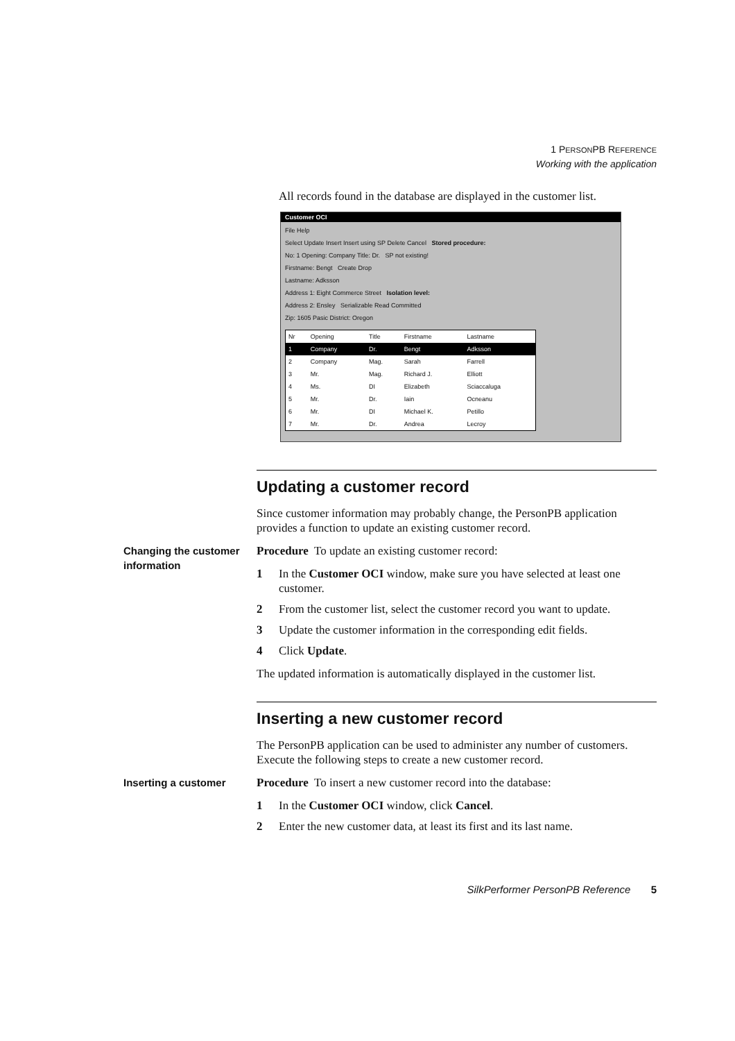1 PERSONPB REFERENCE
Working with the application
All records found in the database are displayed in the customer list.
Customer OCI
File Help
Select Update Insert Insert using SP Delete Cancel Stored procedure:
No: 1 Opening: Company Title: Dr. SP not existing!
Firstname: Bengt Create Drop
Lastname: Adksson
Address 1: Eight Commerce Street Isolation level:
Address 2: Ensley Serializable Read Committed
Zip: 1605 Pasic District: Oregon
| Nr | Opening | Title | Firstname | Lastname |
| --- | --- | --- | --- | --- |
| 1 | Company | Dr. | Bengt | Adksson |
| 2 | Company | Mag. | Sarah | Farrell |
| 3 | Mr. | Mag. | Richard J. | Elliott |
| 4 | Ms. | DI | Elizabeth | Sciaccaluga |
| 5 | Mr. | Dr. | Iain | Ocneanu |
| 6 | Mr. | DI | Michael K. | Petillo |
| 7 | Mr. | Dr. | Andrea | Lecroy |
Updating a customer record
Since customer information may probably change, the PersonPB application provides a function to update an existing customer record.
Changing the customer information
Procedure To update an existing customer record:
1 In the Customer OCI window, make sure you have selected at least one customer.
2 From the customer list, select the customer record you want to update.
3 Update the customer information in the corresponding edit fields.
4 Click Update.
The updated information is automatically displayed in the customer list.
Inserting a new customer record
The PersonPB application can be used to administer any number of customers. Execute the following steps to create a new customer record.
Inserting a customer
Procedure To insert a new customer record into the database:
1 In the Customer OCI window, click Cancel.
2 Enter the new customer data, at least its first and its last name.
SilkPerformer PersonPB Reference 5